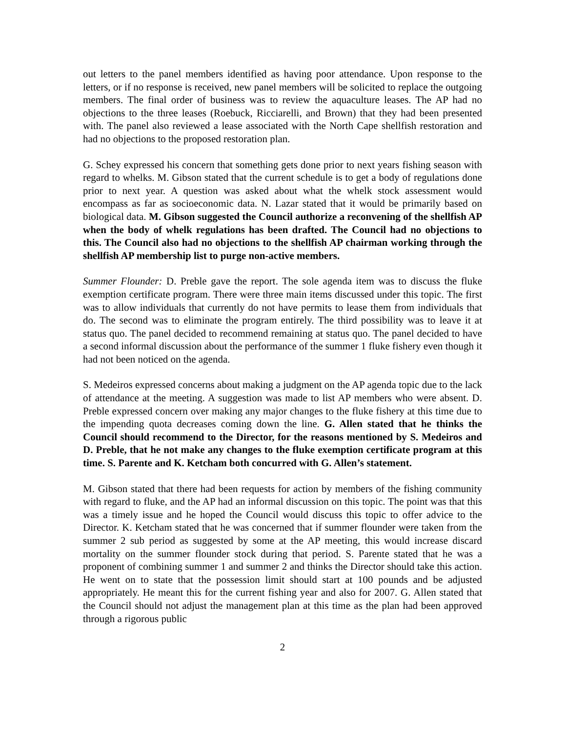out letters to the panel members identified as having poor attendance. Upon response to the letters, or if no response is received, new panel members will be solicited to replace the outgoing members. The final order of business was to review the aquaculture leases. The AP had no objections to the three leases (Roebuck, Ricciarelli, and Brown) that they had been presented with. The panel also reviewed a lease associated with the North Cape shellfish restoration and had no objections to the proposed restoration plan.
G. Schey expressed his concern that something gets done prior to next years fishing season with regard to whelks. M. Gibson stated that the current schedule is to get a body of regulations done prior to next year. A question was asked about what the whelk stock assessment would encompass as far as socioeconomic data. N. Lazar stated that it would be primarily based on biological data. M. Gibson suggested the Council authorize a reconvening of the shellfish AP when the body of whelk regulations has been drafted. The Council had no objections to this. The Council also had no objections to the shellfish AP chairman working through the shellfish AP membership list to purge non-active members.
Summer Flounder: D. Preble gave the report. The sole agenda item was to discuss the fluke exemption certificate program. There were three main items discussed under this topic. The first was to allow individuals that currently do not have permits to lease them from individuals that do. The second was to eliminate the program entirely. The third possibility was to leave it at status quo. The panel decided to recommend remaining at status quo. The panel decided to have a second informal discussion about the performance of the summer 1 fluke fishery even though it had not been noticed on the agenda.
S. Medeiros expressed concerns about making a judgment on the AP agenda topic due to the lack of attendance at the meeting. A suggestion was made to list AP members who were absent. D. Preble expressed concern over making any major changes to the fluke fishery at this time due to the impending quota decreases coming down the line. G. Allen stated that he thinks the Council should recommend to the Director, for the reasons mentioned by S. Medeiros and D. Preble, that he not make any changes to the fluke exemption certificate program at this time. S. Parente and K. Ketcham both concurred with G. Allen’s statement.
M. Gibson stated that there had been requests for action by members of the fishing community with regard to fluke, and the AP had an informal discussion on this topic. The point was that this was a timely issue and he hoped the Council would discuss this topic to offer advice to the Director. K. Ketcham stated that he was concerned that if summer flounder were taken from the summer 2 sub period as suggested by some at the AP meeting, this would increase discard mortality on the summer flounder stock during that period. S. Parente stated that he was a proponent of combining summer 1 and summer 2 and thinks the Director should take this action. He went on to state that the possession limit should start at 100 pounds and be adjusted appropriately. He meant this for the current fishing year and also for 2007. G. Allen stated that the Council should not adjust the management plan at this time as the plan had been approved through a rigorous public
2